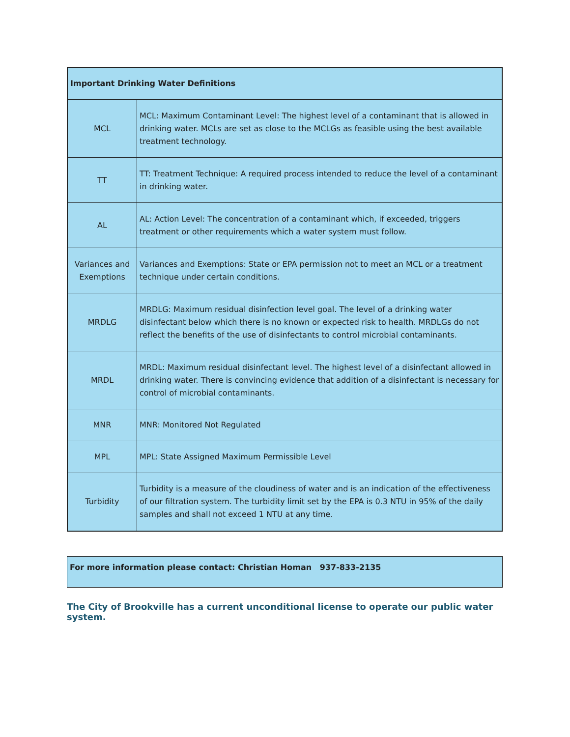| Important Drinking Water Definitions | |
| --- | --- |
| MCL | MCL: Maximum Contaminant Level: The highest level of a contaminant that is allowed in drinking water. MCLs are set as close to the MCLGs as feasible using the best available treatment technology. |
| TT | TT: Treatment Technique: A required process intended to reduce the level of a contaminant in drinking water. |
| AL | AL: Action Level: The concentration of a contaminant which, if exceeded, triggers treatment or other requirements which a water system must follow. |
| Variances and Exemptions | Variances and Exemptions: State or EPA permission not to meet an MCL or a treatment technique under certain conditions. |
| MRDLG | MRDLG: Maximum residual disinfection level goal. The level of a drinking water disinfectant below which there is no known or expected risk to health. MRDLGs do not reflect the benefits of the use of disinfectants to control microbial contaminants. |
| MRDL | MRDL: Maximum residual disinfectant level. The highest level of a disinfectant allowed in drinking water. There is convincing evidence that addition of a disinfectant is necessary for control of microbial contaminants. |
| MNR | MNR: Monitored Not Regulated |
| MPL | MPL: State Assigned Maximum Permissible Level |
| Turbidity | Turbidity is a measure of the cloudiness of water and is an indication of the effectiveness of our filtration system. The turbidity limit set by the EPA is 0.3 NTU in 95% of the daily samples and shall not exceed 1 NTU at any time. |
For more information please contact: Christian Homan 937-833-2135
The City of Brookville has a current unconditional license to operate our public water system.